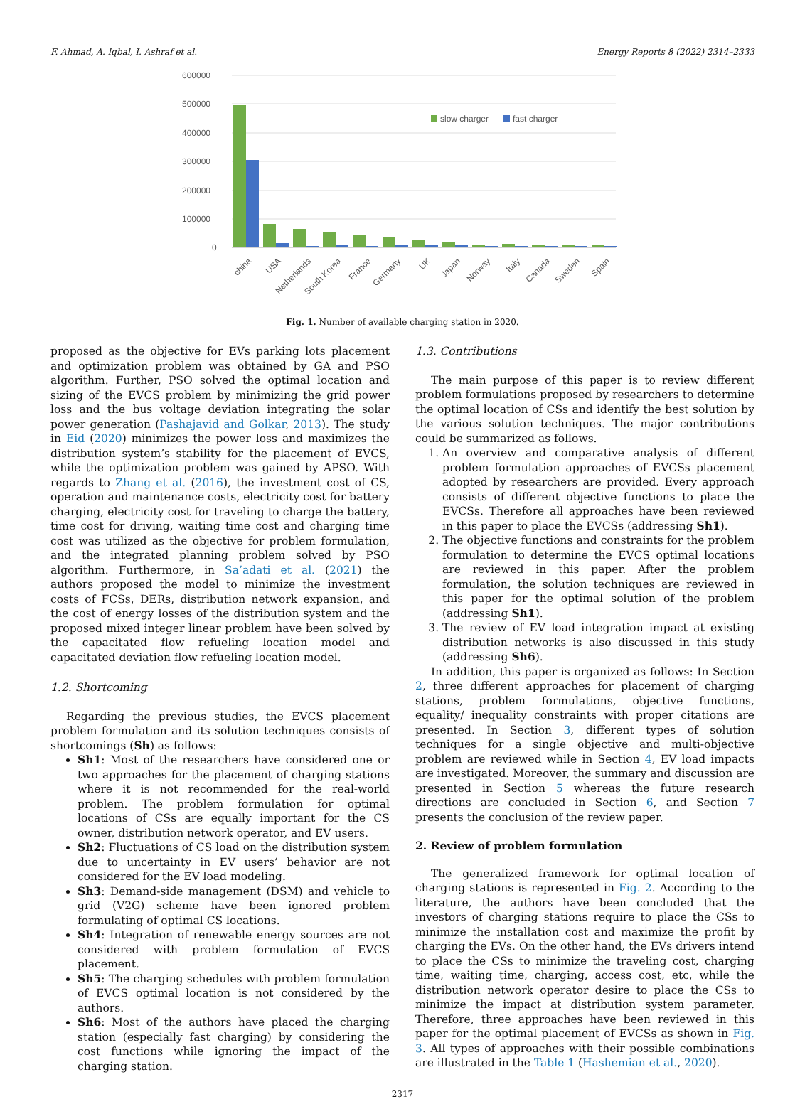F. Ahmad, A. Iqbal, I. Ashraf et al. Energy Reports 8 (2022) 2314–2333
600000
500000
400000
300000
200000
100000
0
slow charger
fast charger
china
USA
Netherlands
South Korea
France
Germany
UK
Japan
Norway
Italy
Canada
Sweden
Spain
Fig. 1. Number of available charging station in 2020.
proposed as the objective for EVs parking lots placement and optimization problem was obtained by GA and PSO algorithm. Further, PSO solved the optimal location and sizing of the EVCS problem by minimizing the grid power loss and the bus voltage deviation integrating the solar power generation (Pashajavid and Golkar, 2013). The study in Eid (2020) minimizes the power loss and maximizes the distribution system’s stability for the placement of EVCS, while the optimization problem was gained by APSO. With regards to Zhang et al. (2016), the investment cost of CS, operation and maintenance costs, electricity cost for battery charging, electricity cost for traveling to charge the battery, time cost for driving, waiting time cost and charging time cost was utilized as the objective for problem formulation, and the integrated planning problem solved by PSO algorithm. Furthermore, in Sa’adati et al. (2021) the authors proposed the model to minimize the investment costs of FCSs, DERs, distribution network expansion, and the cost of energy losses of the distribution system and the proposed mixed integer linear problem have been solved by the capacitated flow refueling location model and capacitated deviation flow refueling location model.
1.2. Shortcoming
Regarding the previous studies, the EVCS placement problem formulation and its solution techniques consists of shortcomings (Sh) as follows:
Sh1: Most of the researchers have considered one or two approaches for the placement of charging stations where it is not recommended for the real-world problem. The problem formulation for optimal locations of CSs are equally important for the CS owner, distribution network operator, and EV users.
Sh2: Fluctuations of CS load on the distribution system due to uncertainty in EV users’ behavior are not considered for the EV load modeling.
Sh3: Demand-side management (DSM) and vehicle to grid (V2G) scheme have been ignored problem formulating of optimal CS locations.
Sh4: Integration of renewable energy sources are not considered with problem formulation of EVCS placement.
Sh5: The charging schedules with problem formulation of EVCS optimal location is not considered by the authors.
Sh6: Most of the authors have placed the charging station (especially fast charging) by considering the cost functions while ignoring the impact of the charging station.
1.3. Contributions
The main purpose of this paper is to review different problem formulations proposed by researchers to determine the optimal location of CSs and identify the best solution by the various solution techniques. The major contributions could be summarized as follows.
1. An overview and comparative analysis of different problem formulation approaches of EVCSs placement adopted by researchers are provided. Every approach consists of different objective functions to place the EVCSs. Therefore all approaches have been reviewed in this paper to place the EVCSs (addressing Sh1).
2. The objective functions and constraints for the problem formulation to determine the EVCS optimal locations are reviewed in this paper. After the problem formulation, the solution techniques are reviewed in this paper for the optimal solution of the problem (addressing Sh1).
3. The review of EV load integration impact at existing distribution networks is also discussed in this study (addressing Sh6).
In addition, this paper is organized as follows: In Section 2, three different approaches for placement of charging stations, problem formulations, objective functions, equality/ inequality constraints with proper citations are presented. In Section 3, different types of solution techniques for a single objective and multi-objective problem are reviewed while in Section 4, EV load impacts are investigated. Moreover, the summary and discussion are presented in Section 5 whereas the future research directions are concluded in Section 6, and Section 7 presents the conclusion of the review paper.
2. Review of problem formulation
The generalized framework for optimal location of charging stations is represented in Fig. 2. According to the literature, the authors have been concluded that the investors of charging stations require to place the CSs to minimize the installation cost and maximize the profit by charging the EVs. On the other hand, the EVs drivers intend to place the CSs to minimize the traveling cost, charging time, waiting time, charging, access cost, etc, while the distribution network operator desire to place the CSs to minimize the impact at distribution system parameter. Therefore, three approaches have been reviewed in this paper for the optimal placement of EVCSs as shown in Fig. 3. All types of approaches with their possible combinations are illustrated in the Table 1 (Hashemian et al., 2020).
2317